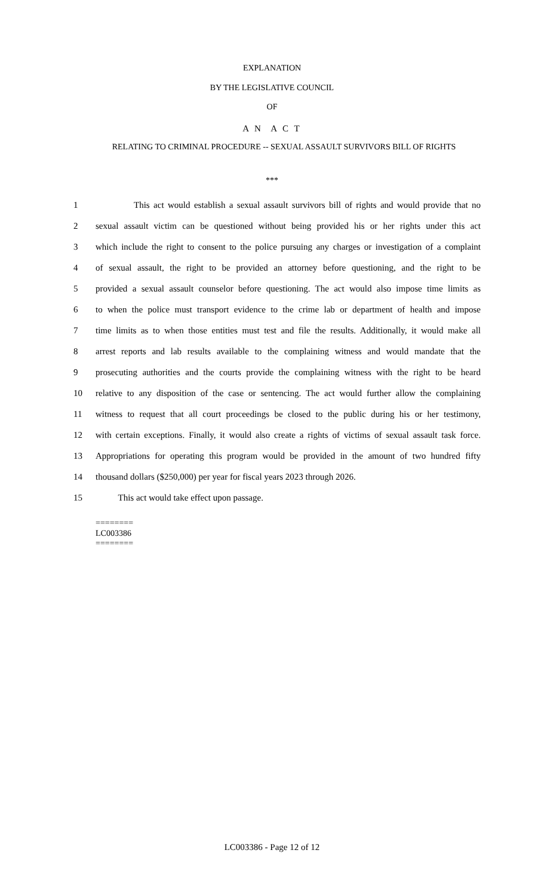EXPLANATION
BY THE LEGISLATIVE COUNCIL
OF
A N A C T
RELATING TO CRIMINAL PROCEDURE -- SEXUAL ASSAULT SURVIVORS BILL OF RIGHTS
***
1 This act would establish a sexual assault survivors bill of rights and would provide that no
2 sexual assault victim can be questioned without being provided his or her rights under this act
3 which include the right to consent to the police pursuing any charges or investigation of a complaint
4 of sexual assault, the right to be provided an attorney before questioning, and the right to be
5 provided a sexual assault counselor before questioning. The act would also impose time limits as
6 to when the police must transport evidence to the crime lab or department of health and impose
7 time limits as to when those entities must test and file the results. Additionally, it would make all
8 arrest reports and lab results available to the complaining witness and would mandate that the
9 prosecuting authorities and the courts provide the complaining witness with the right to be heard
10 relative to any disposition of the case or sentencing. The act would further allow the complaining
11 witness to request that all court proceedings be closed to the public during his or her testimony,
12 with certain exceptions. Finally, it would also create a rights of victims of sexual assault task force.
13 Appropriations for operating this program would be provided in the amount of two hundred fifty
14 thousand dollars ($250,000) per year for fiscal years 2023 through 2026.
15 This act would take effect upon passage.
========
LC003386
========
LC003386 - Page 12 of 12